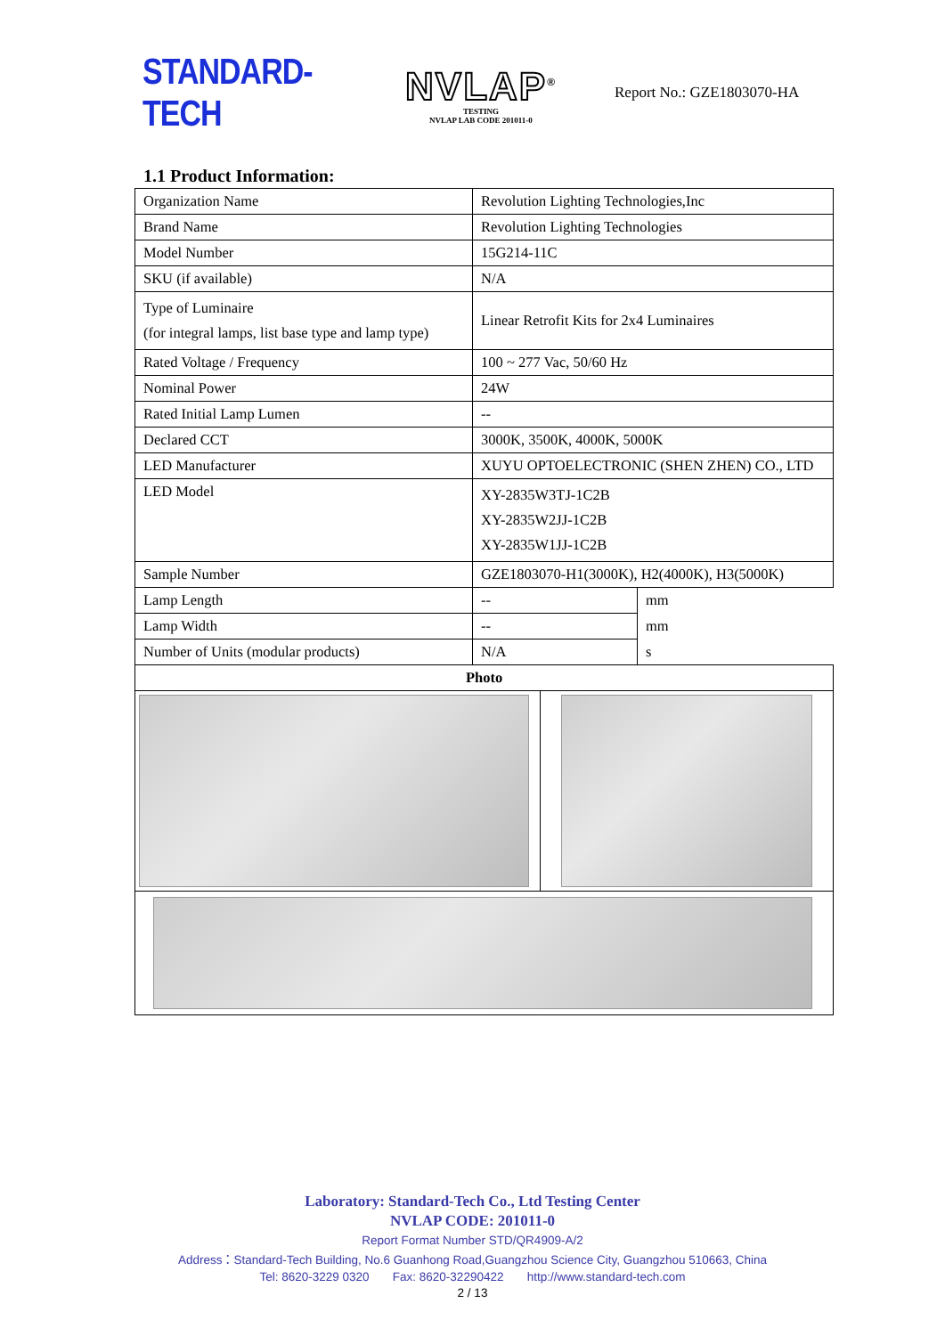STANDARD-TECH
NVLAP<sup>®</sup>
TESTING
NVLAP LAB CODE 201011-0
Report No.: GZE1803070-HA
1.1 Product Information:
| Organization Name | Revolution Lighting Technologies,Inc | |
| Brand Name | Revolution Lighting Technologies | |
| Model Number | 15G214-11C | |
| SKU (if available) | N/A | |
| Type of Luminaire (for integral lamps, list base type and lamp type) | Linear Retrofit Kits for 2x4 Luminaires | |
| Rated Voltage / Frequency | 100 ~ 277 Vac, 50/60 Hz | |
| Nominal Power | 24W | |
| Rated Initial Lamp Lumen | -- | |
| Declared CCT | 3000K, 3500K, 4000K, 5000K | |
| LED Manufacturer | XUYU OPTOELECTRONIC (SHEN ZHEN) CO., LTD | |
| LED Model | XY-2835W3TJ-1C2B XY-2835W2JJ-1C2B XY-2835W1JJ-1C2B | |
| Sample Number | GZE1803070-H1(3000K), H2(4000K), H3(5000K) | |
| Lamp Length | -- | mm |
| Lamp Width | -- | mm |
| Number of Units (modular products) | N/A | s |
| Photo | | |
Laboratory: Standard-Tech Co., Ltd Testing Center
NVLAP CODE: 201011-0
Report Format Number STD/QR4909-A/2
Address：Standard-Tech Building, No.6 Guanhong Road,Guangzhou Science City, Guangzhou 510663, China
Tel: 8620-3229 0320 Fax: 8620-32290422 http://www.standard-tech.com
2 / 13